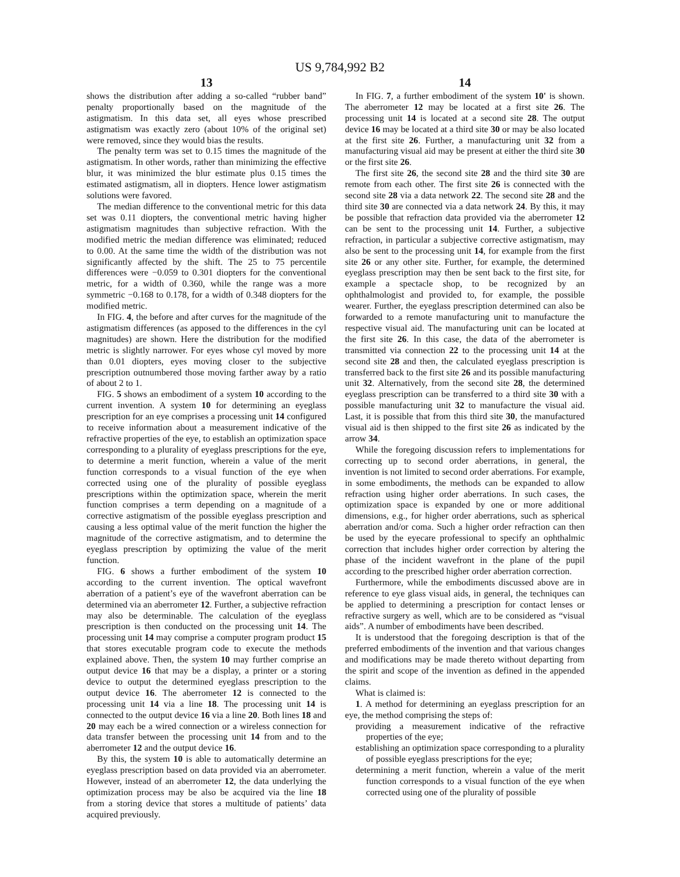US 9,784,992 B2
13
shows the distribution after adding a so-called “rubber band” penalty proportionally based on the magnitude of the astigmatism. In this data set, all eyes whose prescribed astigmatism was exactly zero (about 10% of the original set) were removed, since they would bias the results.
The penalty term was set to 0.15 times the magnitude of the astigmatism. In other words, rather than minimizing the effective blur, it was minimized the blur estimate plus 0.15 times the estimated astigmatism, all in diopters. Hence lower astigmatism solutions were favored.
The median difference to the conventional metric for this data set was 0.11 diopters, the conventional metric having higher astigmatism magnitudes than subjective refraction. With the modified metric the median difference was eliminated; reduced to 0.00. At the same time the width of the distribution was not significantly affected by the shift. The 25 to 75 percentile differences were −0.059 to 0.301 diopters for the conventional metric, for a width of 0.360, while the range was a more symmetric −0.168 to 0.178, for a width of 0.348 diopters for the modified metric.
In FIG. 4, the before and after curves for the magnitude of the astigmatism differences (as apposed to the differences in the cyl magnitudes) are shown. Here the distribution for the modified metric is slightly narrower. For eyes whose cyl moved by more than 0.01 diopters, eyes moving closer to the subjective prescription outnumbered those moving farther away by a ratio of about 2 to 1.
FIG. 5 shows an embodiment of a system 10 according to the current invention. A system 10 for determining an eyeglass prescription for an eye comprises a processing unit 14 configured to receive information about a measurement indicative of the refractive properties of the eye, to establish an optimization space corresponding to a plurality of eyeglass prescriptions for the eye, to determine a merit function, wherein a value of the merit function corresponds to a visual function of the eye when corrected using one of the plurality of possible eyeglass prescriptions within the optimization space, wherein the merit function comprises a term depending on a magnitude of a corrective astigmatism of the possible eyeglass prescription and causing a less optimal value of the merit function the higher the magnitude of the corrective astigmatism, and to determine the eyeglass prescription by optimizing the value of the merit function.
FIG. 6 shows a further embodiment of the system 10 according to the current invention. The optical wavefront aberration of a patient’s eye of the wavefront aberration can be determined via an aberrometer 12. Further, a subjective refraction may also be determinable. The calculation of the eyeglass prescription is then conducted on the processing unit 14. The processing unit 14 may comprise a computer program product 15 that stores executable program code to execute the methods explained above. Then, the system 10 may further comprise an output device 16 that may be a display, a printer or a storing device to output the determined eyeglass prescription to the output device 16. The aberrometer 12 is connected to the processing unit 14 via a line 18. The processing unit 14 is connected to the output device 16 via a line 20. Both lines 18 and 20 may each be a wired connection or a wireless connection for data transfer between the processing unit 14 from and to the aberrometer 12 and the output device 16.
By this, the system 10 is able to automatically determine an eyeglass prescription based on data provided via an aberrometer. However, instead of an aberrometer 12, the data underlying the optimization process may be also be acquired via the line 18 from a storing device that stores a multitude of patients’ data acquired previously.
14
In FIG. 7, a further embodiment of the system 10' is shown. The aberrometer 12 may be located at a first site 26. The processing unit 14 is located at a second site 28. The output device 16 may be located at a third site 30 or may be also located at the first site 26. Further, a manufacturing unit 32 from a manufacturing visual aid may be present at either the third site 30 or the first site 26.
The first site 26, the second site 28 and the third site 30 are remote from each other. The first site 26 is connected with the second site 28 via a data network 22. The second site 28 and the third site 30 are connected via a data network 24. By this, it may be possible that refraction data provided via the aberrometer 12 can be sent to the processing unit 14. Further, a subjective refraction, in particular a subjective corrective astigmatism, may also be sent to the processing unit 14, for example from the first site 26 or any other site. Further, for example, the determined eyeglass prescription may then be sent back to the first site, for example a spectacle shop, to be recognized by an ophthalmologist and provided to, for example, the possible wearer. Further, the eyeglass prescription determined can also be forwarded to a remote manufacturing unit to manufacture the respective visual aid. The manufacturing unit can be located at the first site 26. In this case, the data of the aberrometer is transmitted via connection 22 to the processing unit 14 at the second site 28 and then, the calculated eyeglass prescription is transferred back to the first site 26 and its possible manufacturing unit 32. Alternatively, from the second site 28, the determined eyeglass prescription can be transferred to a third site 30 with a possible manufacturing unit 32 to manufacture the visual aid. Last, it is possible that from this third site 30, the manufactured visual aid is then shipped to the first site 26 as indicated by the arrow 34.
While the foregoing discussion refers to implementations for correcting up to second order aberrations, in general, the invention is not limited to second order aberrations. For example, in some embodiments, the methods can be expanded to allow refraction using higher order aberrations. In such cases, the optimization space is expanded by one or more additional dimensions, e.g., for higher order aberrations, such as spherical aberration and/or coma. Such a higher order refraction can then be used by the eyecare professional to specify an ophthalmic correction that includes higher order correction by altering the phase of the incident wavefront in the plane of the pupil according to the prescribed higher order aberration correction.
Furthermore, while the embodiments discussed above are in reference to eye glass visual aids, in general, the techniques can be applied to determining a prescription for contact lenses or refractive surgery as well, which are to be considered as “visual aids”. A number of embodiments have been described.
It is understood that the foregoing description is that of the preferred embodiments of the invention and that various changes and modifications may be made thereto without departing from the spirit and scope of the invention as defined in the appended claims.
What is claimed is:
1. A method for determining an eyeglass prescription for an eye, the method comprising the steps of:
providing a measurement indicative of the refractive properties of the eye;
establishing an optimization space corresponding to a plurality of possible eyeglass prescriptions for the eye;
determining a merit function, wherein a value of the merit function corresponds to a visual function of the eye when corrected using one of the plurality of possible